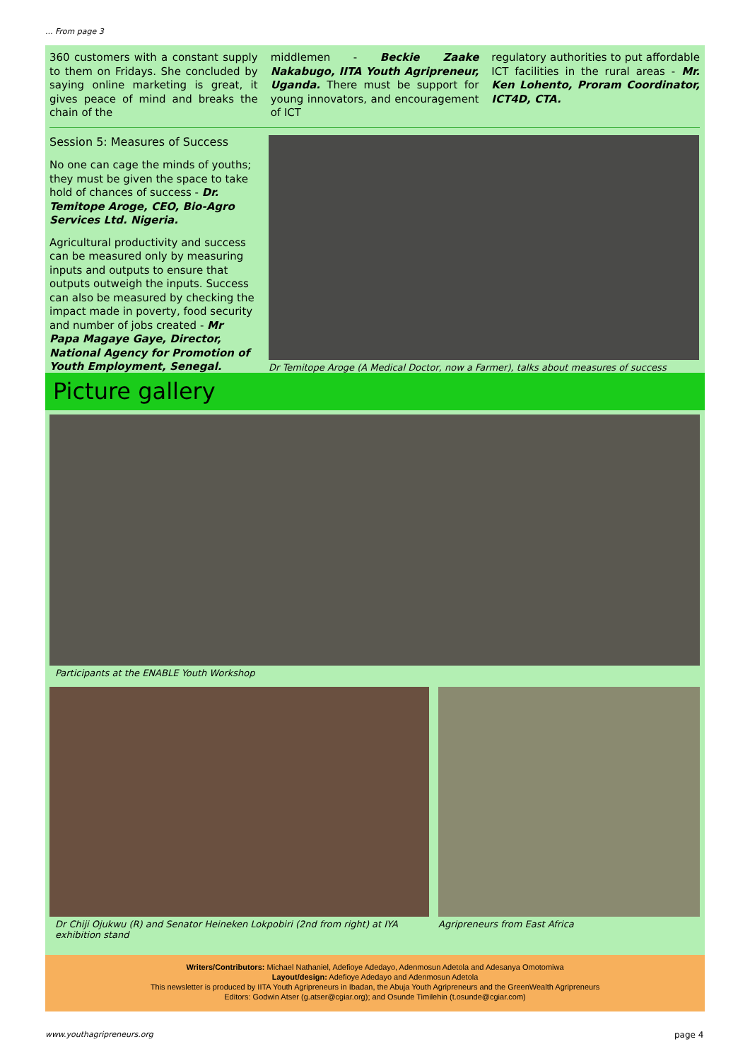... From page 3
360 customers with a constant supply to them on Fridays. She concluded by saying online marketing is great, it gives peace of mind and breaks the chain of the
middlemen - Beckie Zaake Nakabugo, IITA Youth Agripreneur, Uganda. There must be support for young innovators, and encouragement of ICT
regulatory authorities to put affordable ICT facilities in the rural areas - Mr. Ken Lohento, Proram Coordinator, ICT4D, CTA.
Session 5: Measures of Success
No one can cage the minds of youths; they must be given the space to take hold of chances of success - Dr. Temitope Aroge, CEO, Bio-Agro Services Ltd. Nigeria.
Agricultural productivity and success can be measured only by measuring inputs and outputs to ensure that outputs outweigh the inputs. Success can also be measured by checking the impact made in poverty, food security and number of jobs created - Mr Papa Magaye Gaye, Director, National Agency for Promotion of Youth Employment, Senegal.
Dr Temitope Aroge (A Medical Doctor, now a Farmer), talks about measures of success
Picture gallery
Participants at the ENABLE Youth Workshop
Dr Chiji Ojukwu (R) and Senator Heineken Lokpobiri (2nd from right) at IYA exhibition stand
Agripreneurs from East Africa
Writers/Contributors: Michael Nathaniel, Adefioye Adedayo, Adenmosun Adetola and Adesanya Omotomiwa
Layout/design: Adefioye Adedayo and Adenmosun Adetola
This newsletter is produced by IITA Youth Agripreneurs in Ibadan, the Abuja Youth Agripreneurs and the GreenWealth Agripreneurs
Editors: Godwin Atser (g.atser@cgiar.org); and Osunde Timilehin (t.osunde@cgiar.com)
www.youthagripreneurs.org page 4